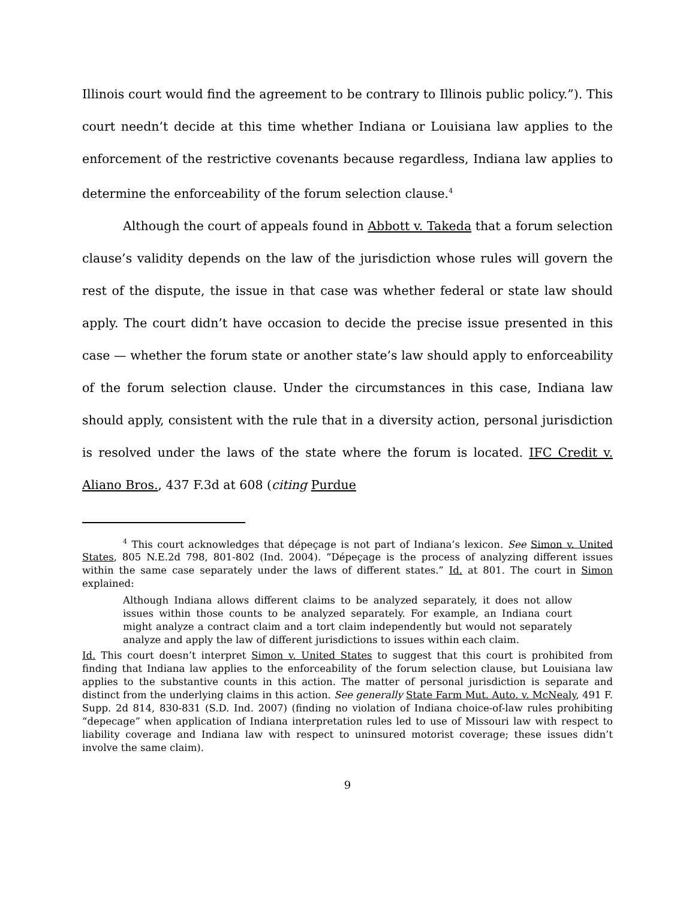Illinois court would find the agreement to be contrary to Illinois public policy.”). This court needn’t decide at this time whether Indiana or Louisiana law applies to the enforcement of the restrictive covenants because regardless, Indiana law applies to determine the enforceability of the forum selection clause.<sup>4</sup>
Although the court of appeals found in Abbott v. Takeda that a forum selection clause’s validity depends on the law of the jurisdiction whose rules will govern the rest of the dispute, the issue in that case was whether federal or state law should apply. The court didn’t have occasion to decide the precise issue presented in this case — whether the forum state or another state’s law should apply to enforceability of the forum selection clause. Under the circumstances in this case, Indiana law should apply, consistent with the rule that in a diversity action, personal jurisdiction is resolved under the laws of the state where the forum is located. IFC Credit v. Aliano Bros., 437 F.3d at 608 (citing Purdue
<sup>4</sup> This court acknowledges that dépeçage is not part of Indiana’s lexicon. See Simon v. United States, 805 N.E.2d 798, 801-802 (Ind. 2004). “Dépeçage is the process of analyzing different issues within the same case separately under the laws of different states.” Id. at 801. The court in Simon explained:
Although Indiana allows different claims to be analyzed separately, it does not allow issues within those counts to be analyzed separately. For example, an Indiana court might analyze a contract claim and a tort claim independently but would not separately analyze and apply the law of different jurisdictions to issues within each claim.
Id. This court doesn’t interpret Simon v. United States to suggest that this court is prohibited from finding that Indiana law applies to the enforceability of the forum selection clause, but Louisiana law applies to the substantive counts in this action. The matter of personal jurisdiction is separate and distinct from the underlying claims in this action. See generally State Farm Mut. Auto. v. McNealy, 491 F. Supp. 2d 814, 830-831 (S.D. Ind. 2007) (finding no violation of Indiana choice-of-law rules prohibiting “depecage” when application of Indiana interpretation rules led to use of Missouri law with respect to liability coverage and Indiana law with respect to uninsured motorist coverage; these issues didn’t involve the same claim).
9